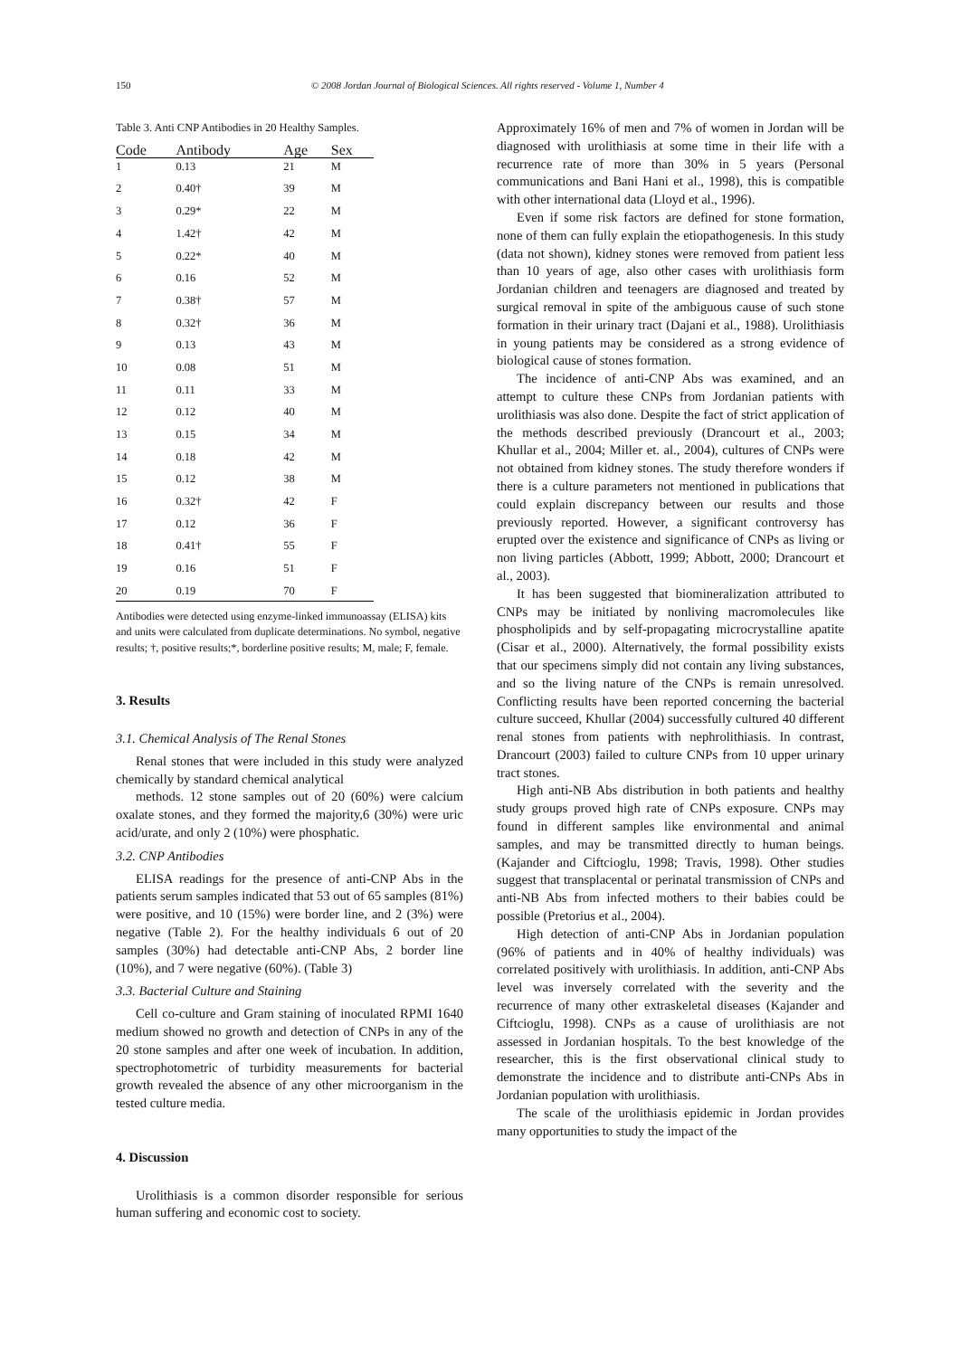150
© 2008 Jordan Journal of Biological Sciences. All rights reserved - Volume 1, Number 4
Table 3. Anti CNP Antibodies in 20 Healthy Samples.
| Code | Antibody | Age | Sex |
| --- | --- | --- | --- |
| 1 | 0.13 | 21 | M |
| 2 | 0.40† | 39 | M |
| 3 | 0.29* | 22 | M |
| 4 | 1.42† | 42 | M |
| 5 | 0.22* | 40 | M |
| 6 | 0.16 | 52 | M |
| 7 | 0.38† | 57 | M |
| 8 | 0.32† | 36 | M |
| 9 | 0.13 | 43 | M |
| 10 | 0.08 | 51 | M |
| 11 | 0.11 | 33 | M |
| 12 | 0.12 | 40 | M |
| 13 | 0.15 | 34 | M |
| 14 | 0.18 | 42 | M |
| 15 | 0.12 | 38 | M |
| 16 | 0.32† | 42 | F |
| 17 | 0.12 | 36 | F |
| 18 | 0.41† | 55 | F |
| 19 | 0.16 | 51 | F |
| 20 | 0.19 | 70 | F |
Antibodies were detected using enzyme-linked immunoassay (ELISA) kits and units were calculated from duplicate determinations. No symbol, negative results; †, positive results;*, borderline positive results; M, male; F, female.
3. Results
3.1. Chemical Analysis of The Renal Stones
Renal stones that were included in this study were analyzed chemically by standard chemical analytical
methods. 12 stone samples out of 20 (60%) were calcium oxalate stones, and they formed the majority,6 (30%) were uric acid/urate, and only 2 (10%) were phosphatic.
3.2. CNP Antibodies
ELISA readings for the presence of anti-CNP Abs in the patients serum samples indicated that 53 out of 65 samples (81%) were positive, and 10 (15%) were border line, and 2 (3%) were negative (Table 2). For the healthy individuals 6 out of 20 samples (30%) had detectable anti-CNP Abs, 2 border line (10%), and 7 were negative (60%). (Table 3)
3.3. Bacterial Culture and Staining
Cell co-culture and Gram staining of inoculated RPMI 1640 medium showed no growth and detection of CNPs in any of the 20 stone samples and after one week of incubation. In addition, spectrophotometric of turbidity measurements for bacterial growth revealed the absence of any other microorganism in the tested culture media.
4. Discussion
Urolithiasis is a common disorder responsible for serious human suffering and economic cost to society.
Approximately 16% of men and 7% of women in Jordan will be diagnosed with urolithiasis at some time in their life with a recurrence rate of more than 30% in 5 years (Personal communications and Bani Hani et al., 1998), this is compatible with other international data (Lloyd et al., 1996).
Even if some risk factors are defined for stone formation, none of them can fully explain the etiopathogenesis. In this study (data not shown), kidney stones were removed from patient less than 10 years of age, also other cases with urolithiasis form Jordanian children and teenagers are diagnosed and treated by surgical removal in spite of the ambiguous cause of such stone formation in their urinary tract (Dajani et al., 1988). Urolithiasis in young patients may be considered as a strong evidence of biological cause of stones formation.
The incidence of anti-CNP Abs was examined, and an attempt to culture these CNPs from Jordanian patients with urolithiasis was also done. Despite the fact of strict application of the methods described previously (Drancourt et al., 2003; Khullar et al., 2004; Miller et. al., 2004), cultures of CNPs were not obtained from kidney stones. The study therefore wonders if there is a culture parameters not mentioned in publications that could explain discrepancy between our results and those previously reported. However, a significant controversy has erupted over the existence and significance of CNPs as living or non living particles (Abbott, 1999; Abbott, 2000; Drancourt et al., 2003).
It has been suggested that biomineralization attributed to CNPs may be initiated by nonliving macromolecules like phospholipids and by self-propagating microcrystalline apatite (Cisar et al., 2000). Alternatively, the formal possibility exists that our specimens simply did not contain any living substances, and so the living nature of the CNPs is remain unresolved. Conflicting results have been reported concerning the bacterial culture succeed, Khullar (2004) successfully cultured 40 different renal stones from patients with nephrolithiasis. In contrast, Drancourt (2003) failed to culture CNPs from 10 upper urinary tract stones.
High anti-NB Abs distribution in both patients and healthy study groups proved high rate of CNPs exposure. CNPs may found in different samples like environmental and animal samples, and may be transmitted directly to human beings. (Kajander and Ciftcioglu, 1998; Travis, 1998). Other studies suggest that transplacental or perinatal transmission of CNPs and anti-NB Abs from infected mothers to their babies could be possible (Pretorius et al., 2004).
High detection of anti-CNP Abs in Jordanian population (96% of patients and in 40% of healthy individuals) was correlated positively with urolithiasis. In addition, anti-CNP Abs level was inversely correlated with the severity and the recurrence of many other extraskeletal diseases (Kajander and Ciftcioglu, 1998). CNPs as a cause of urolithiasis are not assessed in Jordanian hospitals. To the best knowledge of the researcher, this is the first observational clinical study to demonstrate the incidence and to distribute anti-CNPs Abs in Jordanian population with urolithiasis.
The scale of the urolithiasis epidemic in Jordan provides many opportunities to study the impact of the